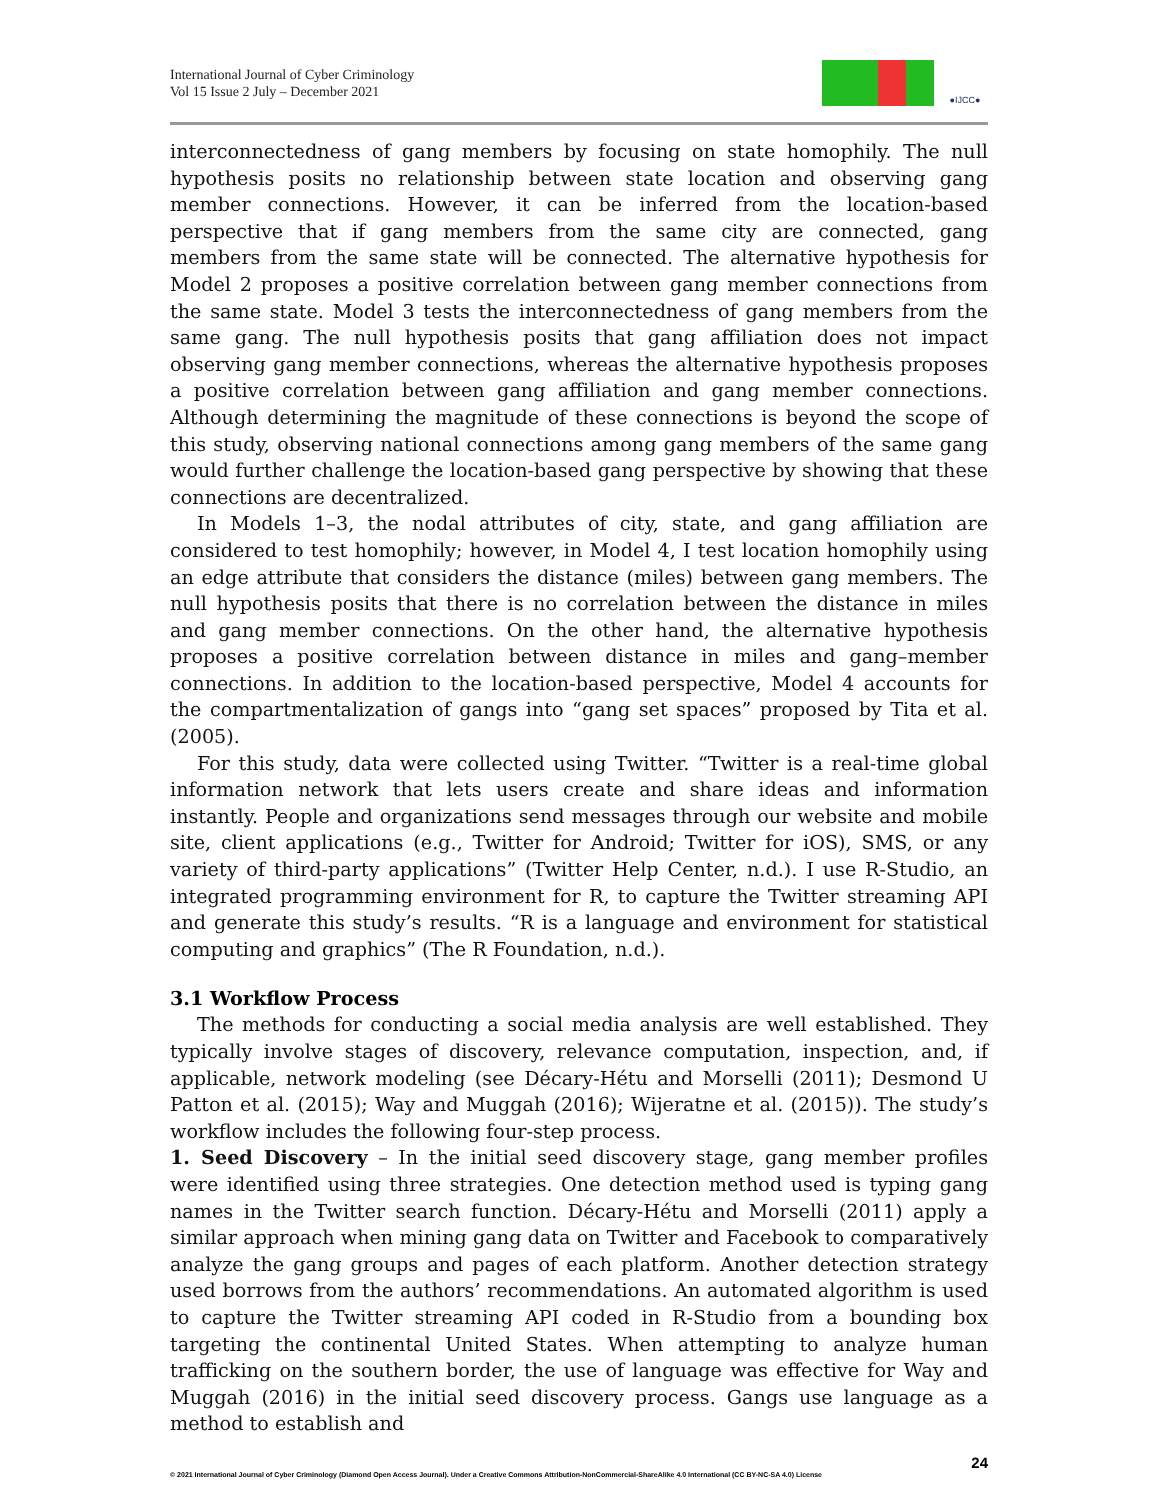International Journal of Cyber Criminology
Vol 15 Issue 2 July – December 2021
●IJCC●
interconnectedness of gang members by focusing on state homophily. The null hypothesis posits no relationship between state location and observing gang member connections. However, it can be inferred from the location-based perspective that if gang members from the same city are connected, gang members from the same state will be connected. The alternative hypothesis for Model 2 proposes a positive correlation between gang member connections from the same state. Model 3 tests the interconnectedness of gang members from the same gang. The null hypothesis posits that gang affiliation does not impact observing gang member connections, whereas the alternative hypothesis proposes a positive correlation between gang affiliation and gang member connections. Although determining the magnitude of these connections is beyond the scope of this study, observing national connections among gang members of the same gang would further challenge the location-based gang perspective by showing that these connections are decentralized.
In Models 1–3, the nodal attributes of city, state, and gang affiliation are considered to test homophily; however, in Model 4, I test location homophily using an edge attribute that considers the distance (miles) between gang members. The null hypothesis posits that there is no correlation between the distance in miles and gang member connections. On the other hand, the alternative hypothesis proposes a positive correlation between distance in miles and gang–member connections. In addition to the location-based perspective, Model 4 accounts for the compartmentalization of gangs into “gang set spaces” proposed by Tita et al. (2005).
For this study, data were collected using Twitter. “Twitter is a real-time global information network that lets users create and share ideas and information instantly. People and organizations send messages through our website and mobile site, client applications (e.g., Twitter for Android; Twitter for iOS), SMS, or any variety of third-party applications” (Twitter Help Center, n.d.). I use R-Studio, an integrated programming environment for R, to capture the Twitter streaming API and generate this study’s results. “R is a language and environment for statistical computing and graphics” (The R Foundation, n.d.).
3.1 Workflow Process
The methods for conducting a social media analysis are well established. They typically involve stages of discovery, relevance computation, inspection, and, if applicable, network modeling (see Décary-Hétu and Morselli (2011); Desmond U Patton et al. (2015); Way and Muggah (2016); Wijeratne et al. (2015)). The study’s workflow includes the following four-step process.
1. Seed Discovery – In the initial seed discovery stage, gang member profiles were identified using three strategies. One detection method used is typing gang names in the Twitter search function. Décary-Hétu and Morselli (2011) apply a similar approach when mining gang data on Twitter and Facebook to comparatively analyze the gang groups and pages of each platform. Another detection strategy used borrows from the authors’ recommendations. An automated algorithm is used to capture the Twitter streaming API coded in R-Studio from a bounding box targeting the continental United States. When attempting to analyze human trafficking on the southern border, the use of language was effective for Way and Muggah (2016) in the initial seed discovery process. Gangs use language as a method to establish and
24
© 2021 International Journal of Cyber Criminology (Diamond Open Access Journal). Under a Creative Commons Attribution-NonCommercial-ShareAlike 4.0 International (CC BY-NC-SA 4.0) License